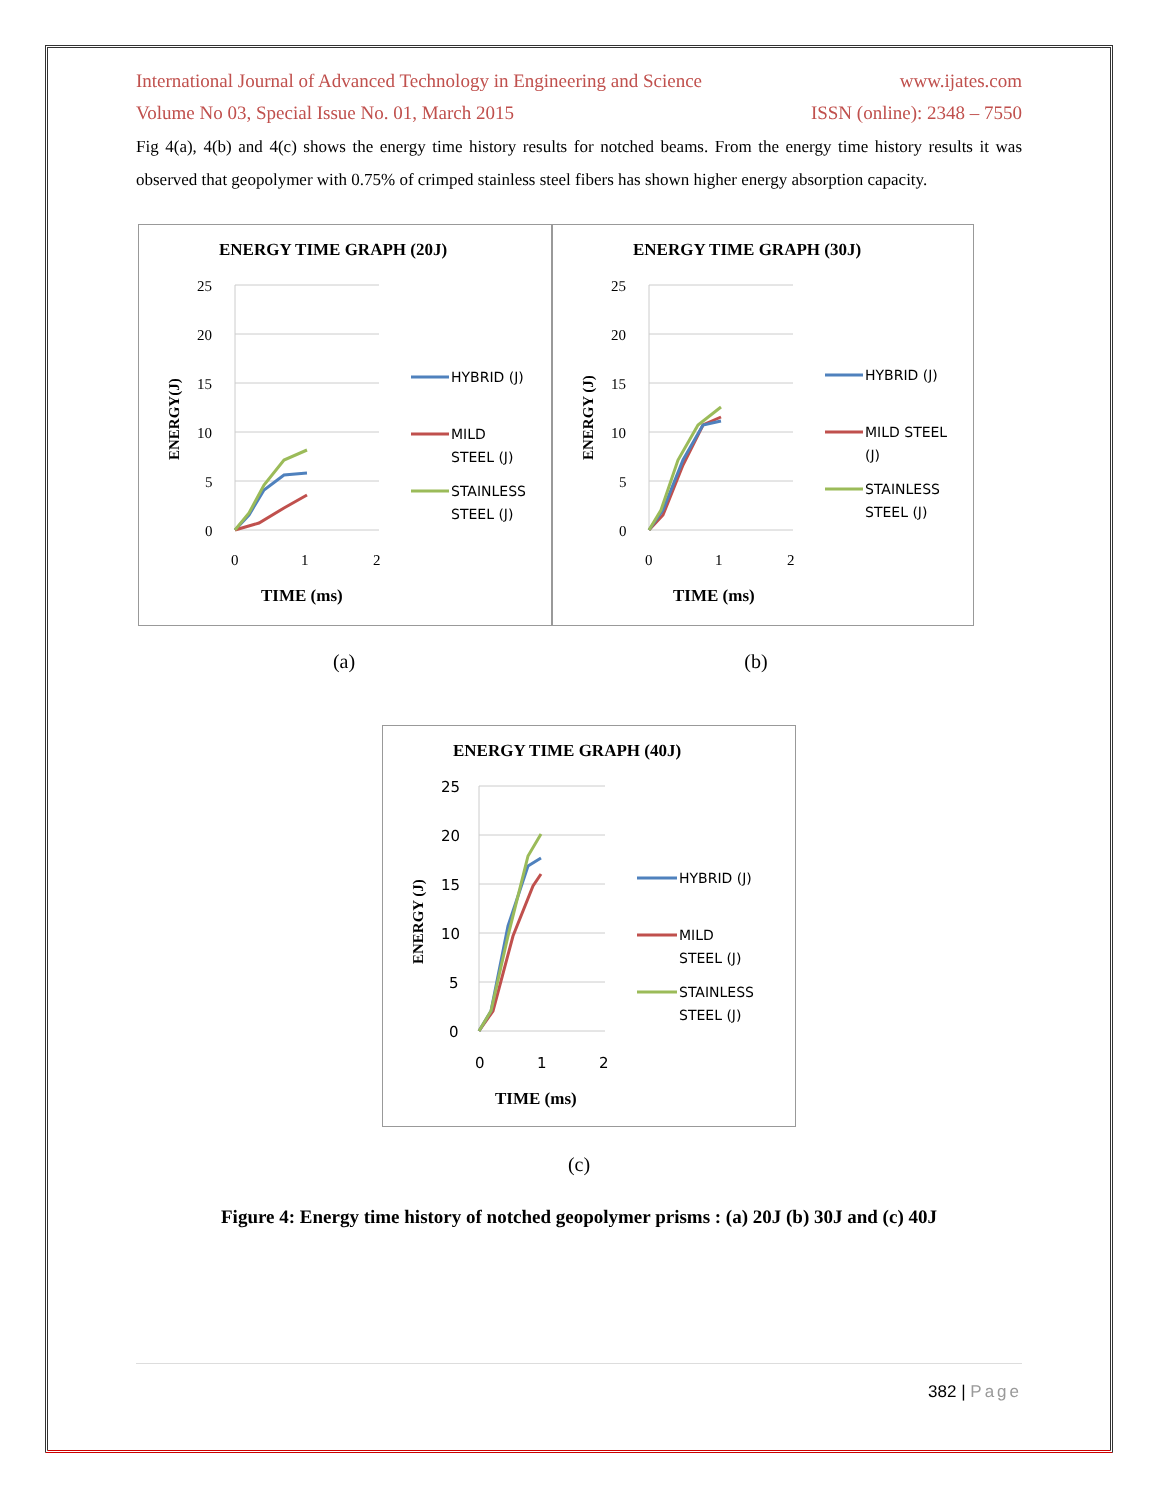International Journal of Advanced Technology in Engineering and Science www.ijates.com
Volume No 03, Special Issue No. 01, March 2015 ISSN (online): 2348 – 7550
Fig 4(a), 4(b) and 4(c) shows the energy time history results for notched beams. From the energy time history results it was observed that geopolymer with 0.75% of crimped stainless steel fibers has shown higher energy absorption capacity.
ENERGY TIME GRAPH (20J)
25
20
15
10
5
0
0
1
2
TIME (ms)
ENERGY(J)
HYBRID (J)
MILD
STEEL (J)
STAINLESS
STEEL (J)
ENERGY TIME GRAPH (30J)
25
20
15
10
5
0
0
1
2
TIME (ms)
ENERGY (J)
HYBRID (J)
MILD STEEL
(J)
STAINLESS
STEEL (J)
(a) (b)
ENERGY TIME GRAPH (40J)
25
20
15
10
5
0
0
1
2
TIME (ms)
ENERGY (J)
HYBRID (J)
MILD
STEEL (J)
STAINLESS
STEEL (J)
(c)
Figure 4: Energy time history of notched geopolymer prisms : (a) 20J (b) 30J and (c) 40J
382 | Page